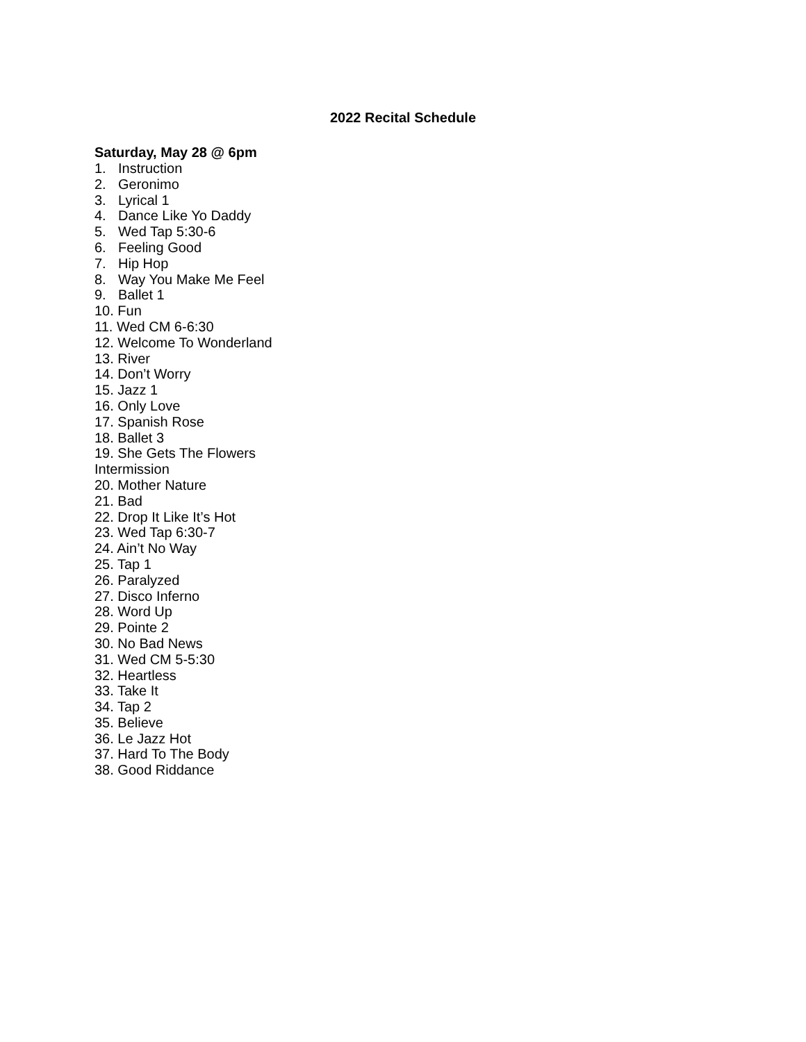2022 Recital Schedule
Saturday, May 28 @ 6pm
1. Instruction
2. Geronimo
3. Lyrical 1
4. Dance Like Yo Daddy
5. Wed Tap 5:30-6
6. Feeling Good
7. Hip Hop
8. Way You Make Me Feel
9. Ballet 1
10. Fun
11. Wed CM 6-6:30
12. Welcome To Wonderland
13. River
14. Don’t Worry
15. Jazz 1
16. Only Love
17. Spanish Rose
18. Ballet 3
19. She Gets The Flowers
Intermission
20. Mother Nature
21. Bad
22. Drop It Like It’s Hot
23. Wed Tap 6:30-7
24. Ain’t No Way
25. Tap 1
26. Paralyzed
27. Disco Inferno
28. Word Up
29. Pointe 2
30. No Bad News
31. Wed CM 5-5:30
32. Heartless
33. Take It
34. Tap 2
35. Believe
36. Le Jazz Hot
37. Hard To The Body
38. Good Riddance